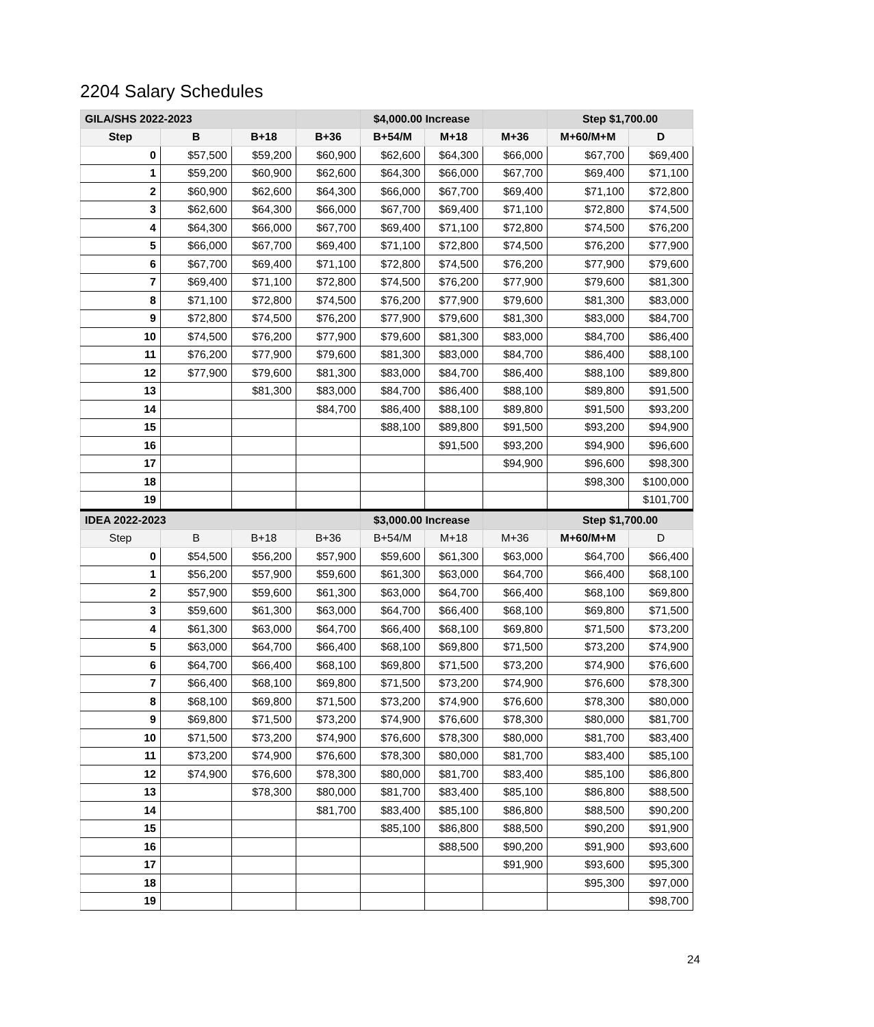2204 Salary Schedules
| GILA/SHS 2022-2023 | | | | $4,000.00 Increase | | | Step $1,700.00 | |
| --- | --- | --- | --- | --- | --- | --- | --- | --- |
| Step | B | B+18 | B+36 | B+54/M | M+18 | M+36 | M+60/M+M | D |
| 0 | $57,500 | $59,200 | $60,900 | $62,600 | $64,300 | $66,000 | $67,700 | $69,400 |
| 1 | $59,200 | $60,900 | $62,600 | $64,300 | $66,000 | $67,700 | $69,400 | $71,100 |
| 2 | $60,900 | $62,600 | $64,300 | $66,000 | $67,700 | $69,400 | $71,100 | $72,800 |
| 3 | $62,600 | $64,300 | $66,000 | $67,700 | $69,400 | $71,100 | $72,800 | $74,500 |
| 4 | $64,300 | $66,000 | $67,700 | $69,400 | $71,100 | $72,800 | $74,500 | $76,200 |
| 5 | $66,000 | $67,700 | $69,400 | $71,100 | $72,800 | $74,500 | $76,200 | $77,900 |
| 6 | $67,700 | $69,400 | $71,100 | $72,800 | $74,500 | $76,200 | $77,900 | $79,600 |
| 7 | $69,400 | $71,100 | $72,800 | $74,500 | $76,200 | $77,900 | $79,600 | $81,300 |
| 8 | $71,100 | $72,800 | $74,500 | $76,200 | $77,900 | $79,600 | $81,300 | $83,000 |
| 9 | $72,800 | $74,500 | $76,200 | $77,900 | $79,600 | $81,300 | $83,000 | $84,700 |
| 10 | $74,500 | $76,200 | $77,900 | $79,600 | $81,300 | $83,000 | $84,700 | $86,400 |
| 11 | $76,200 | $77,900 | $79,600 | $81,300 | $83,000 | $84,700 | $86,400 | $88,100 |
| 12 | $77,900 | $79,600 | $81,300 | $83,000 | $84,700 | $86,400 | $88,100 | $89,800 |
| 13 | | $81,300 | $83,000 | $84,700 | $86,400 | $88,100 | $89,800 | $91,500 |
| 14 | | | $84,700 | $86,400 | $88,100 | $89,800 | $91,500 | $93,200 |
| 15 | | | | $88,100 | $89,800 | $91,500 | $93,200 | $94,900 |
| 16 | | | | | $91,500 | $93,200 | $94,900 | $96,600 |
| 17 | | | | | | $94,900 | $96,600 | $98,300 |
| 18 | | | | | | | $98,300 | $100,000 |
| 19 | | | | | | | | $101,700 |
| IDEA 2022-2023 | | | | $3,000.00 Increase | | | Step $1,700.00 | |
| Step | B | B+18 | B+36 | B+54/M | M+18 | M+36 | M+60/M+M | D |
| 0 | $54,500 | $56,200 | $57,900 | $59,600 | $61,300 | $63,000 | $64,700 | $66,400 |
| 1 | $56,200 | $57,900 | $59,600 | $61,300 | $63,000 | $64,700 | $66,400 | $68,100 |
| 2 | $57,900 | $59,600 | $61,300 | $63,000 | $64,700 | $66,400 | $68,100 | $69,800 |
| 3 | $59,600 | $61,300 | $63,000 | $64,700 | $66,400 | $68,100 | $69,800 | $71,500 |
| 4 | $61,300 | $63,000 | $64,700 | $66,400 | $68,100 | $69,800 | $71,500 | $73,200 |
| 5 | $63,000 | $64,700 | $66,400 | $68,100 | $69,800 | $71,500 | $73,200 | $74,900 |
| 6 | $64,700 | $66,400 | $68,100 | $69,800 | $71,500 | $73,200 | $74,900 | $76,600 |
| 7 | $66,400 | $68,100 | $69,800 | $71,500 | $73,200 | $74,900 | $76,600 | $78,300 |
| 8 | $68,100 | $69,800 | $71,500 | $73,200 | $74,900 | $76,600 | $78,300 | $80,000 |
| 9 | $69,800 | $71,500 | $73,200 | $74,900 | $76,600 | $78,300 | $80,000 | $81,700 |
| 10 | $71,500 | $73,200 | $74,900 | $76,600 | $78,300 | $80,000 | $81,700 | $83,400 |
| 11 | $73,200 | $74,900 | $76,600 | $78,300 | $80,000 | $81,700 | $83,400 | $85,100 |
| 12 | $74,900 | $76,600 | $78,300 | $80,000 | $81,700 | $83,400 | $85,100 | $86,800 |
| 13 | | $78,300 | $80,000 | $81,700 | $83,400 | $85,100 | $86,800 | $88,500 |
| 14 | | | $81,700 | $83,400 | $85,100 | $86,800 | $88,500 | $90,200 |
| 15 | | | | $85,100 | $86,800 | $88,500 | $90,200 | $91,900 |
| 16 | | | | | $88,500 | $90,200 | $91,900 | $93,600 |
| 17 | | | | | | $91,900 | $93,600 | $95,300 |
| 18 | | | | | | | $95,300 | $97,000 |
| 19 | | | | | | | | $98,700 |
24